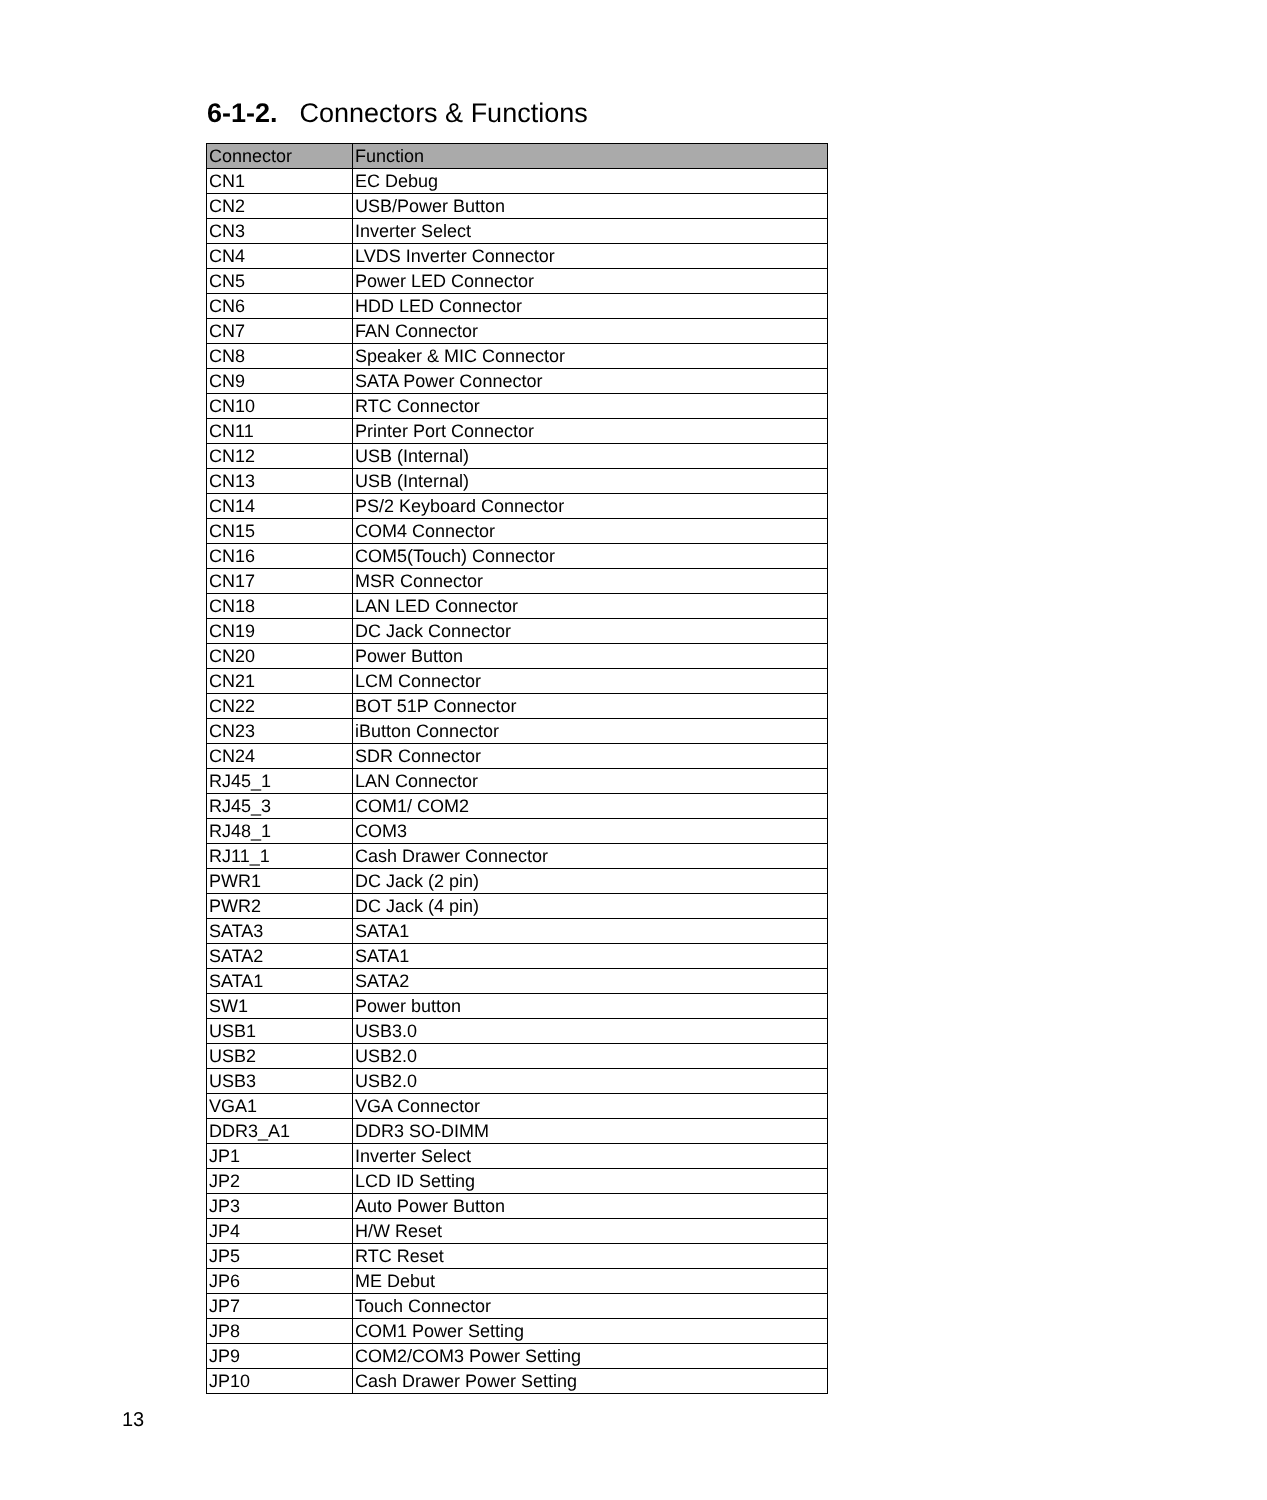6-1-2. Connectors & Functions
| Connector | Function |
| --- | --- |
| CN1 | EC Debug |
| CN2 | USB/Power Button |
| CN3 | Inverter Select |
| CN4 | LVDS Inverter Connector |
| CN5 | Power LED Connector |
| CN6 | HDD LED Connector |
| CN7 | FAN Connector |
| CN8 | Speaker & MIC Connector |
| CN9 | SATA Power Connector |
| CN10 | RTC Connector |
| CN11 | Printer Port Connector |
| CN12 | USB (Internal) |
| CN13 | USB (Internal) |
| CN14 | PS/2 Keyboard Connector |
| CN15 | COM4 Connector |
| CN16 | COM5(Touch) Connector |
| CN17 | MSR Connector |
| CN18 | LAN LED Connector |
| CN19 | DC Jack Connector |
| CN20 | Power Button |
| CN21 | LCM Connector |
| CN22 | BOT 51P Connector |
| CN23 | iButton Connector |
| CN24 | SDR Connector |
| RJ45_1 | LAN Connector |
| RJ45_3 | COM1/ COM2 |
| RJ48_1 | COM3 |
| RJ11_1 | Cash Drawer Connector |
| PWR1 | DC Jack (2 pin) |
| PWR2 | DC Jack (4 pin) |
| SATA3 | SATA1 |
| SATA2 | SATA1 |
| SATA1 | SATA2 |
| SW1 | Power button |
| USB1 | USB3.0 |
| USB2 | USB2.0 |
| USB3 | USB2.0 |
| VGA1 | VGA Connector |
| DDR3_A1 | DDR3 SO-DIMM |
| JP1 | Inverter Select |
| JP2 | LCD ID Setting |
| JP3 | Auto Power Button |
| JP4 | H/W Reset |
| JP5 | RTC Reset |
| JP6 | ME Debut |
| JP7 | Touch Connector |
| JP8 | COM1 Power Setting |
| JP9 | COM2/COM3 Power Setting |
| JP10 | Cash Drawer Power Setting |
13